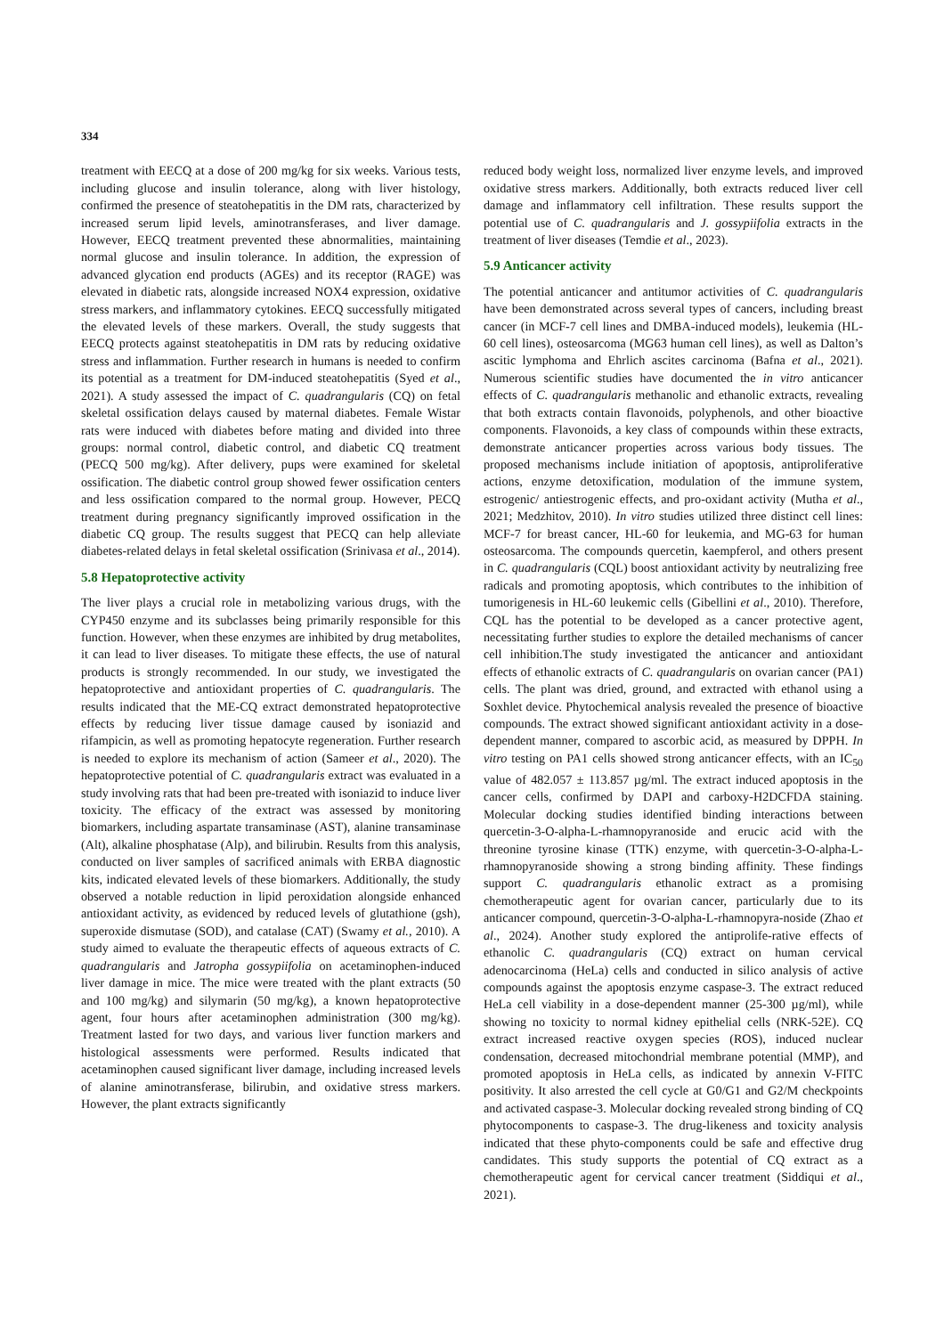334
treatment with EECQ at a dose of 200 mg/kg for six weeks. Various tests, including glucose and insulin tolerance, along with liver histology, confirmed the presence of steatohepatitis in the DM rats, characterized by increased serum lipid levels, aminotransferases, and liver damage. However, EECQ treatment prevented these abnormalities, maintaining normal glucose and insulin tolerance. In addition, the expression of advanced glycation end products (AGEs) and its receptor (RAGE) was elevated in diabetic rats, alongside increased NOX4 expression, oxidative stress markers, and inflammatory cytokines. EECQ successfully mitigated the elevated levels of these markers. Overall, the study suggests that EECQ protects against steatohepatitis in DM rats by reducing oxidative stress and inflammation. Further research in humans is needed to confirm its potential as a treatment for DM-induced steatohepatitis (Syed et al., 2021). A study assessed the impact of C. quadrangularis (CQ) on fetal skeletal ossification delays caused by maternal diabetes. Female Wistar rats were induced with diabetes before mating and divided into three groups: normal control, diabetic control, and diabetic CQ treatment (PECQ 500 mg/kg). After delivery, pups were examined for skeletal ossification. The diabetic control group showed fewer ossification centers and less ossification compared to the normal group. However, PECQ treatment during pregnancy significantly improved ossification in the diabetic CQ group. The results suggest that PECQ can help alleviate diabetes-related delays in fetal skeletal ossification (Srinivasa et al., 2014).
5.8 Hepatoprotective activity
The liver plays a crucial role in metabolizing various drugs, with the CYP450 enzyme and its subclasses being primarily responsible for this function. However, when these enzymes are inhibited by drug metabolites, it can lead to liver diseases. To mitigate these effects, the use of natural products is strongly recommended. In our study, we investigated the hepatoprotective and antioxidant properties of C. quadrangularis. The results indicated that the ME-CQ extract demonstrated hepatoprotective effects by reducing liver tissue damage caused by isoniazid and rifampicin, as well as promoting hepatocyte regeneration. Further research is needed to explore its mechanism of action (Sameer et al., 2020). The hepatoprotective potential of C. quadrangularis extract was evaluated in a study involving rats that had been pre-treated with isoniazid to induce liver toxicity. The efficacy of the extract was assessed by monitoring biomarkers, including aspartate transaminase (AST), alanine transaminase (Alt), alkaline phosphatase (Alp), and bilirubin. Results from this analysis, conducted on liver samples of sacrificed animals with ERBA diagnostic kits, indicated elevated levels of these biomarkers. Additionally, the study observed a notable reduction in lipid peroxidation alongside enhanced antioxidant activity, as evidenced by reduced levels of glutathione (gsh), superoxide dismutase (SOD), and catalase (CAT) (Swamy et al., 2010). A study aimed to evaluate the therapeutic effects of aqueous extracts of C. quadrangularis and Jatropha gossypiifolia on acetaminophen-induced liver damage in mice. The mice were treated with the plant extracts (50 and 100 mg/kg) and silymarin (50 mg/kg), a known hepatoprotective agent, four hours after acetaminophen administration (300 mg/kg). Treatment lasted for two days, and various liver function markers and histological assessments were performed. Results indicated that acetaminophen caused significant liver damage, including increased levels of alanine aminotransferase, bilirubin, and oxidative stress markers. However, the plant extracts significantly
reduced body weight loss, normalized liver enzyme levels, and improved oxidative stress markers. Additionally, both extracts reduced liver cell damage and inflammatory cell infiltration. These results support the potential use of C. quadrangularis and J. gossypiifolia extracts in the treatment of liver diseases (Temdie et al., 2023).
5.9 Anticancer activity
The potential anticancer and antitumor activities of C. quadrangularis have been demonstrated across several types of cancers, including breast cancer (in MCF-7 cell lines and DMBA-induced models), leukemia (HL-60 cell lines), osteosarcoma (MG63 human cell lines), as well as Dalton’s ascitic lymphoma and Ehrlich ascites carcinoma (Bafna et al., 2021). Numerous scientific studies have documented the in vitro anticancer effects of C. quadrangularis methanolic and ethanolic extracts, revealing that both extracts contain flavonoids, polyphenols, and other bioactive components. Flavonoids, a key class of compounds within these extracts, demonstrate anticancer properties across various body tissues. The proposed mechanisms include initiation of apoptosis, antiproliferative actions, enzyme detoxification, modulation of the immune system, estrogenic/ antiestrogenic effects, and pro-oxidant activity (Mutha et al., 2021; Medzhitov, 2010). In vitro studies utilized three distinct cell lines: MCF-7 for breast cancer, HL-60 for leukemia, and MG-63 for human osteosarcoma. The compounds quercetin, kaempferol, and others present in C. quadrangularis (CQL) boost antioxidant activity by neutralizing free radicals and promoting apoptosis, which contributes to the inhibition of tumorigenesis in HL-60 leukemic cells (Gibellini et al., 2010). Therefore, CQL has the potential to be developed as a cancer protective agent, necessitating further studies to explore the detailed mechanisms of cancer cell inhibition.The study investigated the anticancer and antioxidant effects of ethanolic extracts of C. quadrangularis on ovarian cancer (PA1) cells. The plant was dried, ground, and extracted with ethanol using a Soxhlet device. Phytochemical analysis revealed the presence of bioactive compounds. The extract showed significant antioxidant activity in a dose-dependent manner, compared to ascorbic acid, as measured by DPPH. In vitro testing on PA1 cells showed strong anticancer effects, with an IC<sub>50</sub> value of 482.057 ± 113.857 µg/ml. The extract induced apoptosis in the cancer cells, confirmed by DAPI and carboxy-H2DCFDA staining. Molecular docking studies identified binding interactions between quercetin-3-O-alpha-L-rhamnopyranoside and erucic acid with the threonine tyrosine kinase (TTK) enzyme, with quercetin-3-O-alpha-L-rhamnopyranoside showing a strong binding affinity. These findings support C. quadrangularis ethanolic extract as a promising chemotherapeutic agent for ovarian cancer, particularly due to its anticancer compound, quercetin-3-O-alpha-L-rhamnopyra-noside (Zhao et al., 2024). Another study explored the antiprolife-rative effects of ethanolic C. quadrangularis (CQ) extract on human cervical adenocarcinoma (HeLa) cells and conducted in silico analysis of active compounds against the apoptosis enzyme caspase-3. The extract reduced HeLa cell viability in a dose-dependent manner (25-300 µg/ml), while showing no toxicity to normal kidney epithelial cells (NRK-52E). CQ extract increased reactive oxygen species (ROS), induced nuclear condensation, decreased mitochondrial membrane potential (MMP), and promoted apoptosis in HeLa cells, as indicated by annexin V-FITC positivity. It also arrested the cell cycle at G0/G1 and G2/M checkpoints and activated caspase-3. Molecular docking revealed strong binding of CQ phytocomponents to caspase-3. The drug-likeness and toxicity analysis indicated that these phyto-components could be safe and effective drug candidates. This study supports the potential of CQ extract as a chemotherapeutic agent for cervical cancer treatment (Siddiqui et al., 2021).